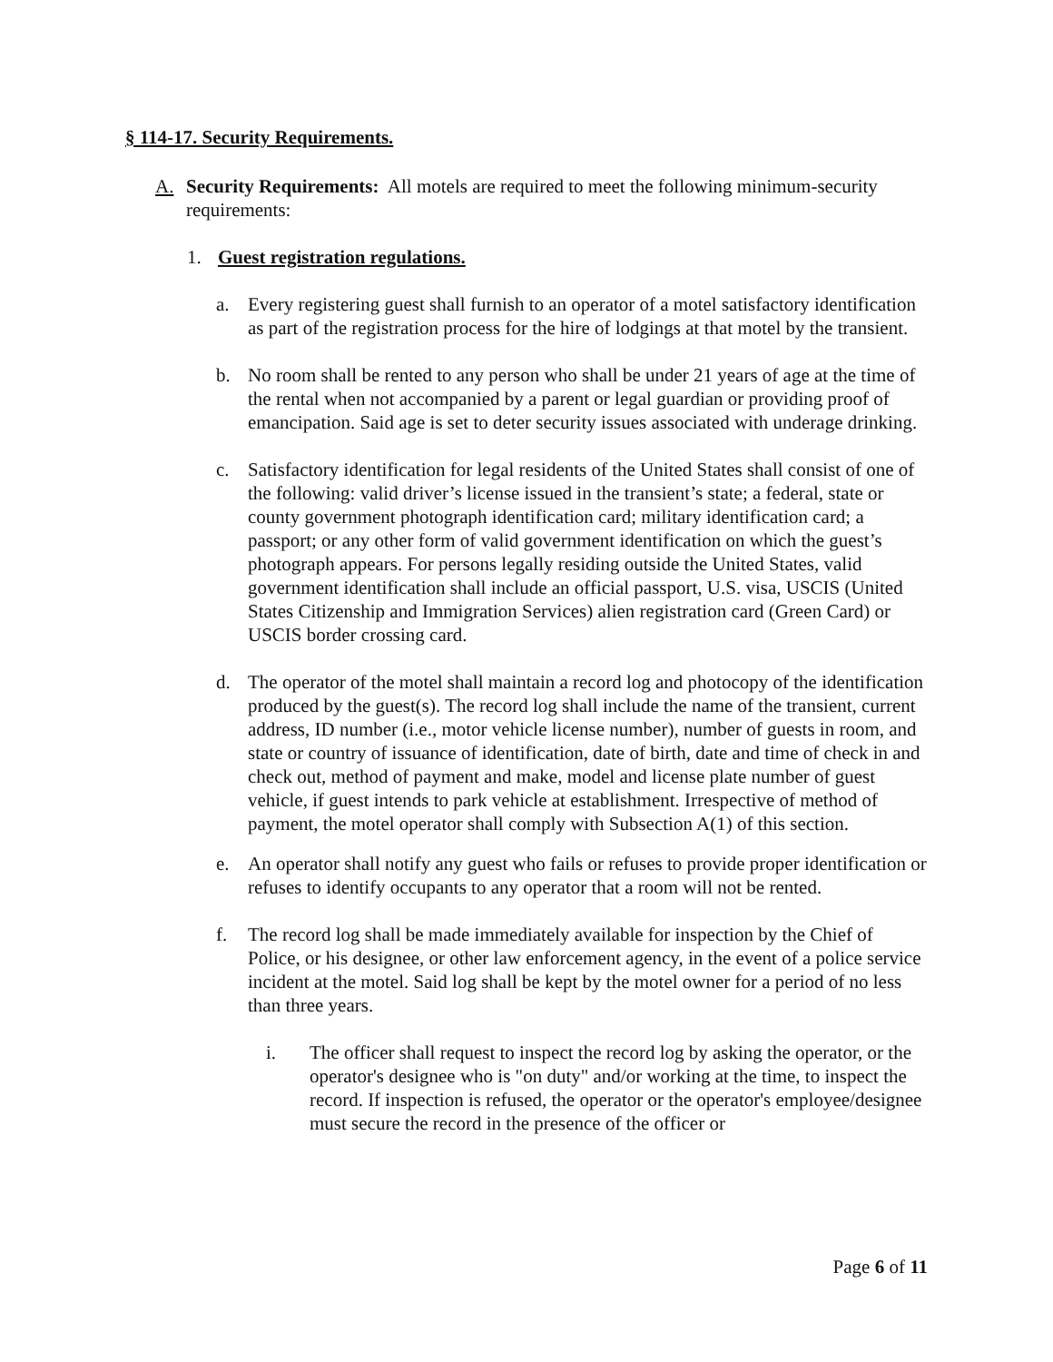§ 114-17. Security Requirements.
A. Security Requirements: All motels are required to meet the following minimum-security requirements:
1. Guest registration regulations.
a. Every registering guest shall furnish to an operator of a motel satisfactory identification as part of the registration process for the hire of lodgings at that motel by the transient.
b. No room shall be rented to any person who shall be under 21 years of age at the time of the rental when not accompanied by a parent or legal guardian or providing proof of emancipation. Said age is set to deter security issues associated with underage drinking.
c. Satisfactory identification for legal residents of the United States shall consist of one of the following: valid driver’s license issued in the transient’s state; a federal, state or county government photograph identification card; military identification card; a passport; or any other form of valid government identification on which the guest’s photograph appears. For persons legally residing outside the United States, valid government identification shall include an official passport, U.S. visa, USCIS (United States Citizenship and Immigration Services) alien registration card (Green Card) or USCIS border crossing card.
d. The operator of the motel shall maintain a record log and photocopy of the identification produced by the guest(s). The record log shall include the name of the transient, current address, ID number (i.e., motor vehicle license number), number of guests in room, and state or country of issuance of identification, date of birth, date and time of check in and check out, method of payment and make, model and license plate number of guest vehicle, if guest intends to park vehicle at establishment. Irrespective of method of payment, the motel operator shall comply with Subsection A(1) of this section.
e. An operator shall notify any guest who fails or refuses to provide proper identification or refuses to identify occupants to any operator that a room will not be rented.
f. The record log shall be made immediately available for inspection by the Chief of Police, or his designee, or other law enforcement agency, in the event of a police service incident at the motel. Said log shall be kept by the motel owner for a period of no less than three years.
i. The officer shall request to inspect the record log by asking the operator, or the operator's designee who is "on duty" and/or working at the time, to inspect the record. If inspection is refused, the operator or the operator's employee/designee must secure the record in the presence of the officer or
Page 6 of 11